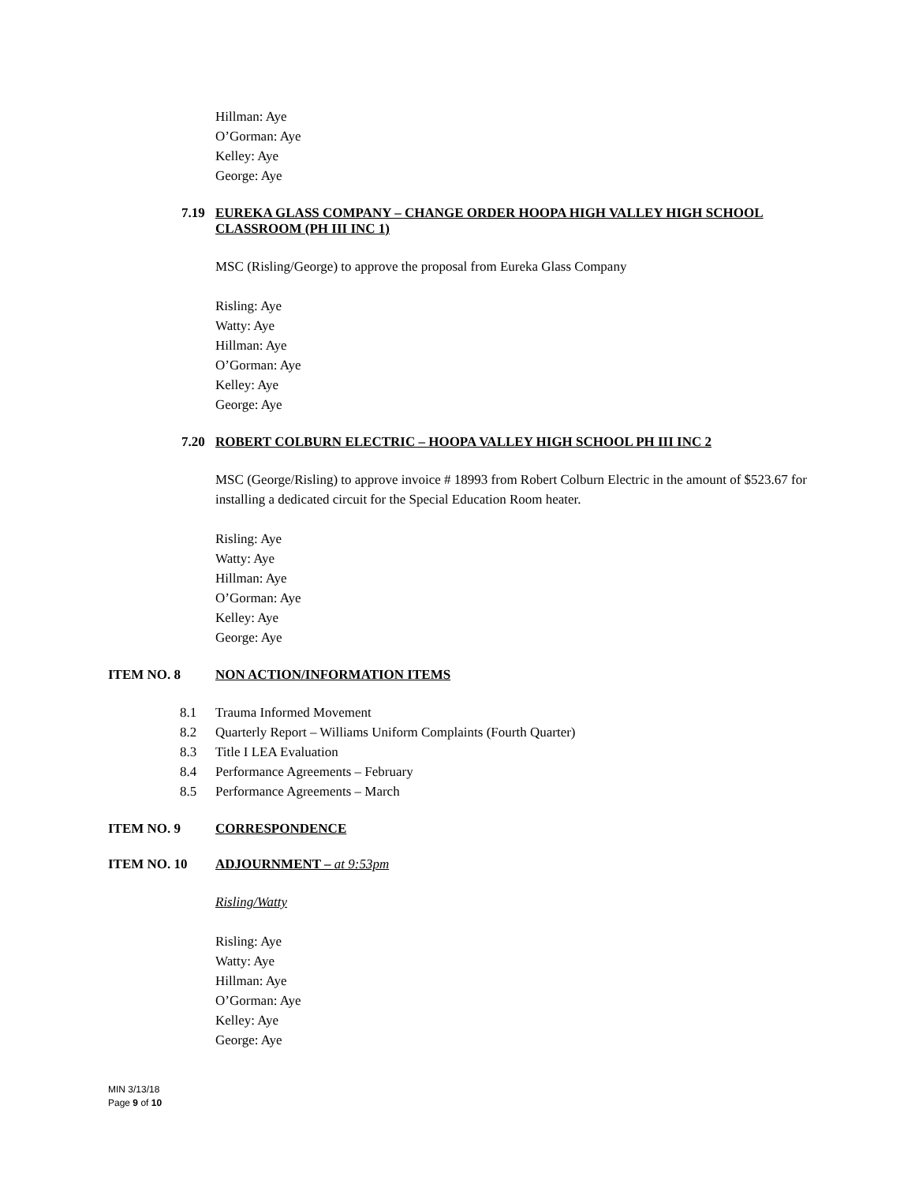Hillman: Aye
O’Gorman: Aye
Kelley: Aye
George: Aye
7.19 EUREKA GLASS COMPANY – CHANGE ORDER HOOPA HIGH VALLEY HIGH SCHOOL CLASSROOM (PH III INC 1)
MSC (Risling/George) to approve the proposal from Eureka Glass Company
Risling: Aye
Watty: Aye
Hillman: Aye
O’Gorman: Aye
Kelley: Aye
George: Aye
7.20 ROBERT COLBURN ELECTRIC – HOOPA VALLEY HIGH SCHOOL PH III INC 2
MSC (George/Risling) to approve invoice # 18993 from Robert Colburn Electric in the amount of $523.67 for installing a dedicated circuit for the Special Education Room heater.
Risling: Aye
Watty: Aye
Hillman: Aye
O’Gorman: Aye
Kelley: Aye
George: Aye
ITEM NO. 8 NON ACTION/INFORMATION ITEMS
8.1 Trauma Informed Movement
8.2 Quarterly Report – Williams Uniform Complaints (Fourth Quarter)
8.3 Title I LEA Evaluation
8.4 Performance Agreements – February
8.5 Performance Agreements – March
ITEM NO. 9 CORRESPONDENCE
ITEM NO. 10 ADJOURNMENT – at 9:53pm
Risling/Watty
Risling: Aye
Watty: Aye
Hillman: Aye
O’Gorman: Aye
Kelley: Aye
George: Aye
MIN 3/13/18
Page 9 of 10